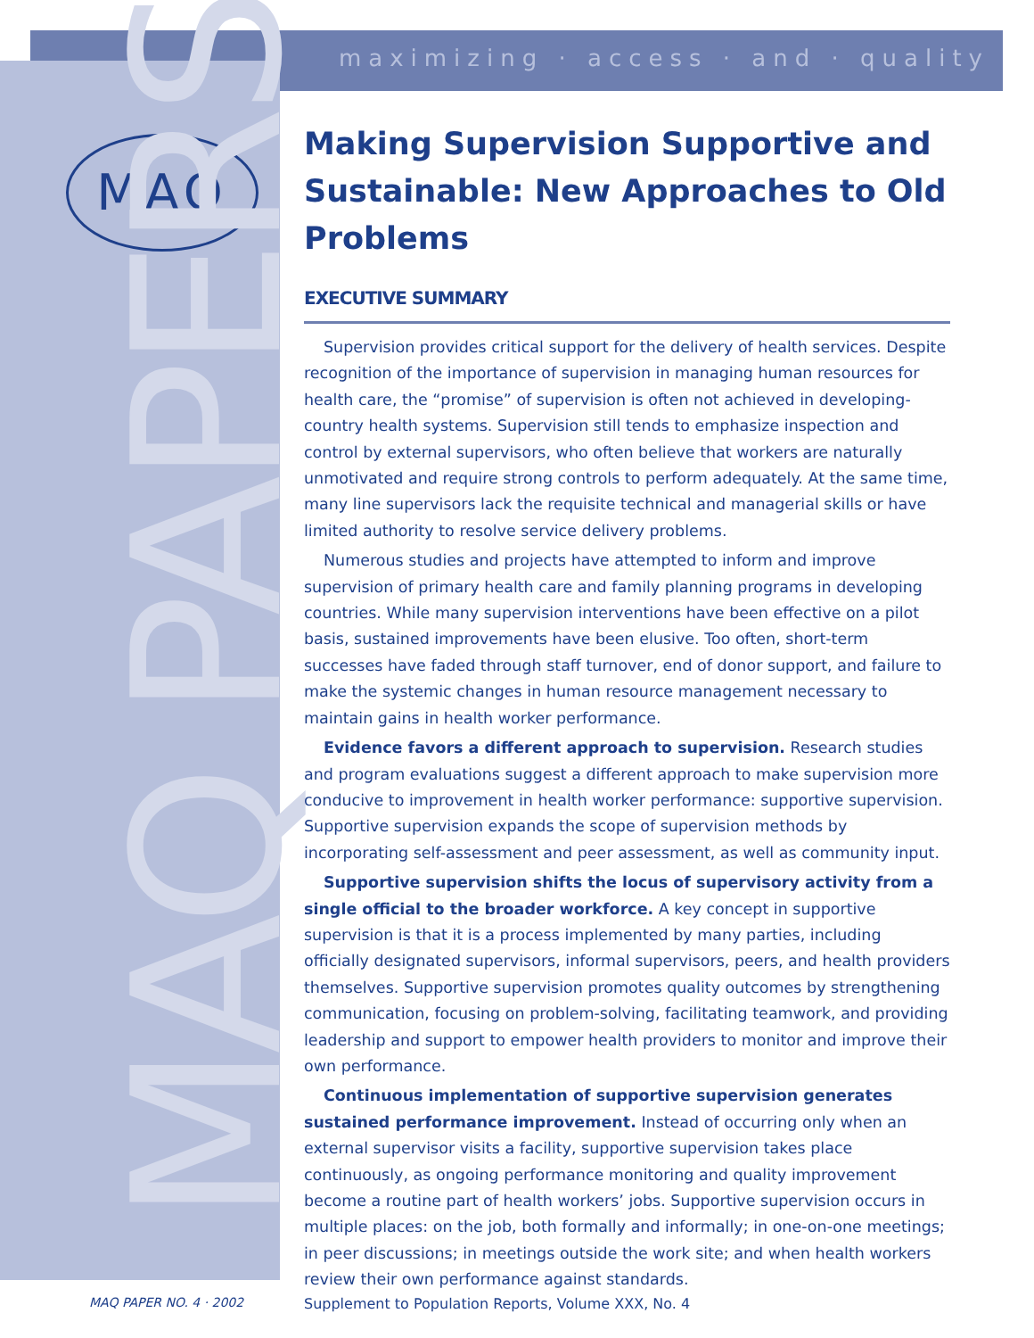maximizing · access · and · quality
MAQ
MAQ PAPERS
Making Supervision Supportive and Sustainable: New Approaches to Old Problems
EXECUTIVE SUMMARY
Supervision provides critical support for the delivery of health services. Despite recognition of the importance of supervision in managing human resources for health care, the “promise” of supervision is often not achieved in developing-country health systems. Supervision still tends to emphasize inspection and control by external supervisors, who often believe that workers are naturally unmotivated and require strong controls to perform adequately. At the same time, many line supervisors lack the requisite technical and managerial skills or have limited authority to resolve service delivery problems.
Numerous studies and projects have attempted to inform and improve supervision of primary health care and family planning programs in developing countries. While many supervision interventions have been effective on a pilot basis, sustained improvements have been elusive. Too often, short-term successes have faded through staff turnover, end of donor support, and failure to make the systemic changes in human resource management necessary to maintain gains in health worker performance.
Evidence favors a different approach to supervision. Research studies and program evaluations suggest a different approach to make supervision more conducive to improvement in health worker performance: supportive supervision. Supportive supervision expands the scope of supervision methods by incorporating self-assessment and peer assessment, as well as community input.
Supportive supervision shifts the locus of supervisory activity from a single official to the broader workforce. A key concept in supportive supervision is that it is a process implemented by many parties, including officially designated supervisors, informal supervisors, peers, and health providers themselves. Supportive supervision promotes quality outcomes by strengthening communication, focusing on problem-solving, facilitating teamwork, and providing leadership and support to empower health providers to monitor and improve their own performance.
Continuous implementation of supportive supervision generates sustained performance improvement. Instead of occurring only when an external supervisor visits a facility, supportive supervision takes place continuously, as ongoing performance monitoring and quality improvement become a routine part of health workers’ jobs. Supportive supervision occurs in multiple places: on the job, both formally and informally; in one-on-one meetings; in peer discussions; in meetings outside the work site; and when health workers review their own performance against standards.
MAQ PAPER NO. 4 · 2002
Supplement to Population Reports, Volume XXX, No. 4